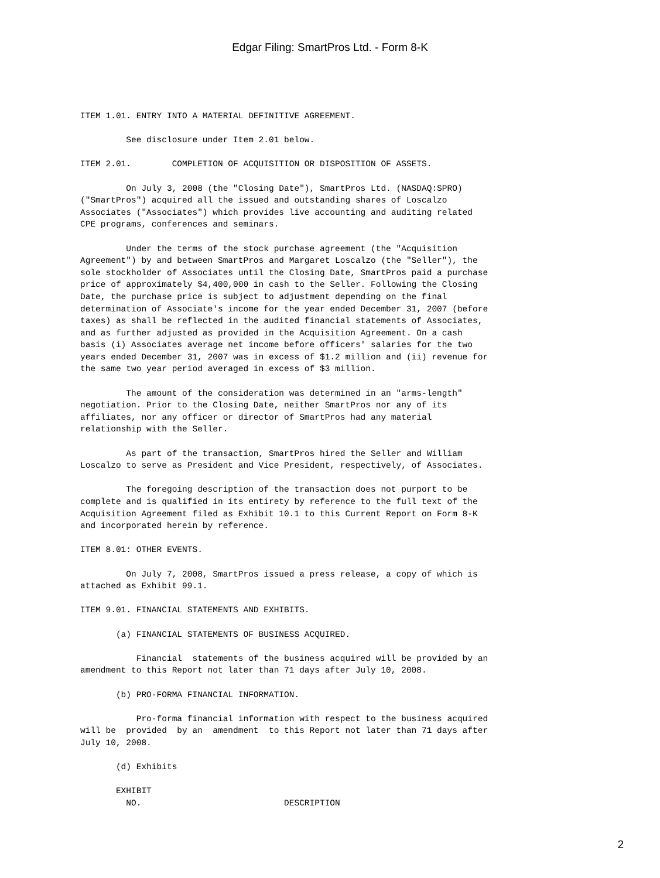Edgar Filing: SmartPros Ltd. - Form 8-K
ITEM 1.01. ENTRY INTO A MATERIAL DEFINITIVE AGREEMENT.

         See disclosure under Item 2.01 below.

ITEM 2.01.        COMPLETION OF ACQUISITION OR DISPOSITION OF ASSETS.

         On July 3, 2008 (the "Closing Date"), SmartPros Ltd. (NASDAQ:SPRO)
("SmartPros") acquired all the issued and outstanding shares of Loscalzo
Associates ("Associates") which provides live accounting and auditing related
CPE programs, conferences and seminars.

         Under the terms of the stock purchase agreement (the "Acquisition
Agreement") by and between SmartPros and Margaret Loscalzo (the "Seller"), the
sole stockholder of Associates until the Closing Date, SmartPros paid a purchase
price of approximately $4,400,000 in cash to the Seller. Following the Closing
Date, the purchase price is subject to adjustment depending on the final
determination of Associate's income for the year ended December 31, 2007 (before
taxes) as shall be reflected in the audited financial statements of Associates,
and as further adjusted as provided in the Acquisition Agreement. On a cash
basis (i) Associates average net income before officers' salaries for the two
years ended December 31, 2007 was in excess of $1.2 million and (ii) revenue for
the same two year period averaged in excess of $3 million.

         The amount of the consideration was determined in an "arms-length"
negotiation. Prior to the Closing Date, neither SmartPros nor any of its
affiliates, nor any officer or director of SmartPros had any material
relationship with the Seller.

         As part of the transaction, SmartPros hired the Seller and William
Loscalzo to serve as President and Vice President, respectively, of Associates.

         The foregoing description of the transaction does not purport to be
complete and is qualified in its entirety by reference to the full text of the
Acquisition Agreement filed as Exhibit 10.1 to this Current Report on Form 8-K
and incorporated herein by reference.

ITEM 8.01: OTHER EVENTS.

         On July 7, 2008, SmartPros issued a press release, a copy of which is
attached as Exhibit 99.1.

ITEM 9.01. FINANCIAL STATEMENTS AND EXHIBITS.

       (a) FINANCIAL STATEMENTS OF BUSINESS ACQUIRED.

           Financial  statements of the business acquired will be provided by an
amendment to this Report not later than 71 days after July 10, 2008.

       (b) PRO-FORMA FINANCIAL INFORMATION.

           Pro-forma financial information with respect to the business acquired
will be  provided  by an  amendment  to this Report not later than 71 days after
July 10, 2008.

       (d) Exhibits

       EXHIBIT
         NO.                            DESCRIPTION
2